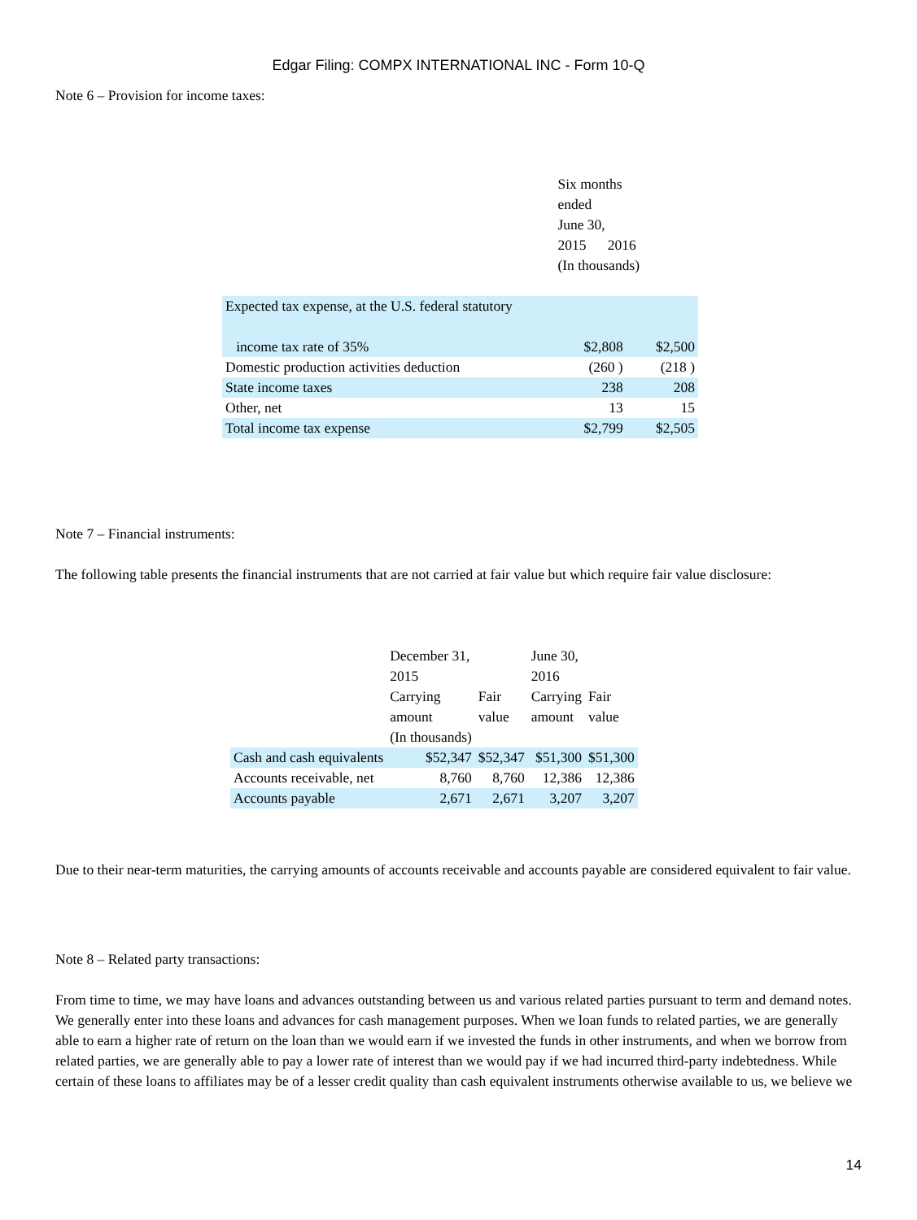Edgar Filing: COMPX INTERNATIONAL INC - Form 10-Q
Note 6 – Provision for income taxes:
| | Six months ended June 30, 2015 2016 (In thousands) | |
| Expected tax expense, at the U.S. federal statutory income tax rate of 35% | $2,808 | $2,500 |
| Domestic production activities deduction | (260 ) | (218 ) |
| State income taxes | 238 | 208 |
| Other, net | 13 | 15 |
| Total income tax expense | $2,799 | $2,505 |
Note 7 – Financial instruments:
The following table presents the financial instruments that are not carried at fair value but which require fair value disclosure:
| | December 31, 2015 | | June 30, 2016 | |
| | Carrying amount (In thousands) | Fair value | Carrying amount | Fair value |
| Cash and cash equivalents | $52,347 | $52,347 | $51,300 | $51,300 |
| Accounts receivable, net | 8,760 | 8,760 | 12,386 | 12,386 |
| Accounts payable | 2,671 | 2,671 | 3,207 | 3,207 |
Due to their near-term maturities, the carrying amounts of accounts receivable and accounts payable are considered equivalent to fair value.
Note 8 – Related party transactions:
From time to time, we may have loans and advances outstanding between us and various related parties pursuant to term and demand notes. We generally enter into these loans and advances for cash management purposes. When we loan funds to related parties, we are generally able to earn a higher rate of return on the loan than we would earn if we invested the funds in other instruments, and when we borrow from related parties, we are generally able to pay a lower rate of interest than we would pay if we had incurred third-party indebtedness. While certain of these loans to affiliates may be of a lesser credit quality than cash equivalent instruments otherwise available to us, we believe we
14